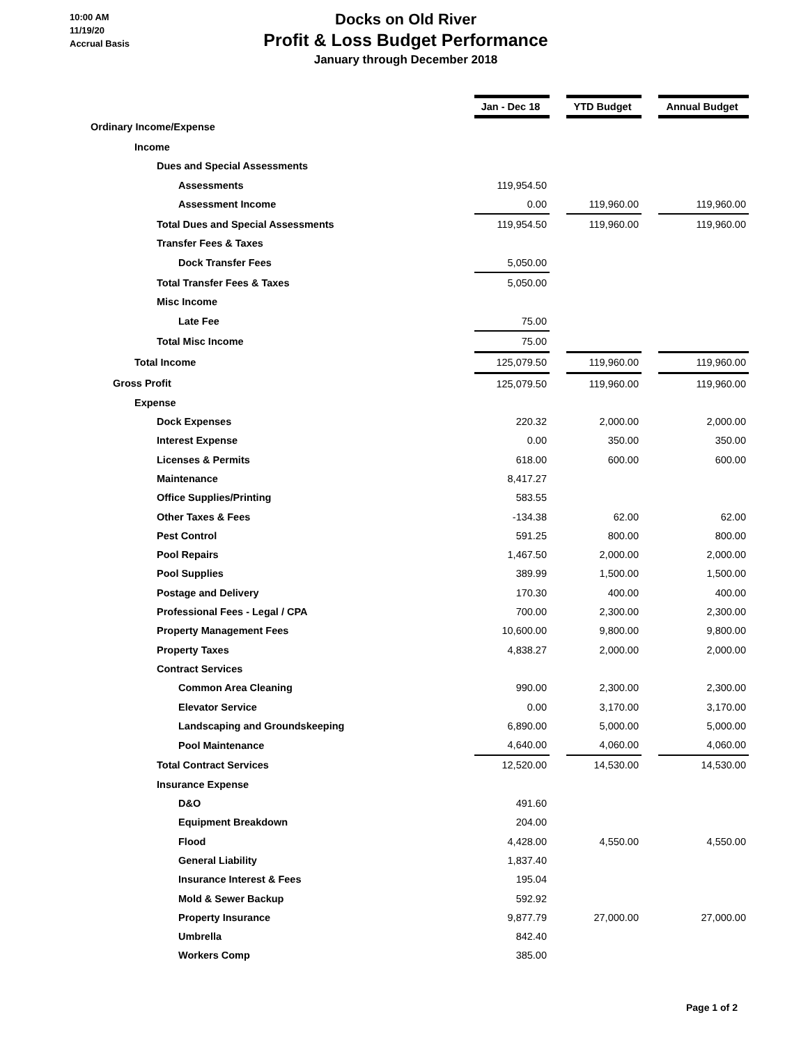10:00 AM
11/19/20
Accrual Basis
Docks on Old River
Profit & Loss Budget Performance
January through December 2018
| | Jan - Dec 18 | | YTD Budget | | Annual Budget |
| Ordinary Income/Expense | | | | | |
| Income | | | | | |
| Dues and Special Assessments | | | | | |
| Assessments | 119,954.50 | | | | |
| Assessment Income | 0.00 | | 119,960.00 | | 119,960.00 |
| Total Dues and Special Assessments | 119,954.50 | | 119,960.00 | | 119,960.00 |
| Transfer Fees & Taxes | | | | | |
| Dock Transfer Fees | 5,050.00 | | | | |
| Total Transfer Fees & Taxes | 5,050.00 | | | | |
| Misc Income | | | | | |
| Late Fee | 75.00 | | | | |
| Total Misc Income | 75.00 | | | | |
| Total Income | 125,079.50 | | 119,960.00 | | 119,960.00 |
| Gross Profit | 125,079.50 | | 119,960.00 | | 119,960.00 |
| Expense | | | | | |
| Dock Expenses | 220.32 | | 2,000.00 | | 2,000.00 |
| Interest Expense | 0.00 | | 350.00 | | 350.00 |
| Licenses & Permits | 618.00 | | 600.00 | | 600.00 |
| Maintenance | 8,417.27 | | | | |
| Office Supplies/Printing | 583.55 | | | | |
| Other Taxes & Fees | -134.38 | | 62.00 | | 62.00 |
| Pest Control | 591.25 | | 800.00 | | 800.00 |
| Pool Repairs | 1,467.50 | | 2,000.00 | | 2,000.00 |
| Pool Supplies | 389.99 | | 1,500.00 | | 1,500.00 |
| Postage and Delivery | 170.30 | | 400.00 | | 400.00 |
| Professional Fees - Legal / CPA | 700.00 | | 2,300.00 | | 2,300.00 |
| Property Management Fees | 10,600.00 | | 9,800.00 | | 9,800.00 |
| Property Taxes | 4,838.27 | | 2,000.00 | | 2,000.00 |
| Contract Services | | | | | |
| Common Area Cleaning | 990.00 | | 2,300.00 | | 2,300.00 |
| Elevator Service | 0.00 | | 3,170.00 | | 3,170.00 |
| Landscaping and Groundskeeping | 6,890.00 | | 5,000.00 | | 5,000.00 |
| Pool Maintenance | 4,640.00 | | 4,060.00 | | 4,060.00 |
| Total Contract Services | 12,520.00 | | 14,530.00 | | 14,530.00 |
| Insurance Expense | | | | | |
| D&O | 491.60 | | | | |
| Equipment Breakdown | 204.00 | | | | |
| Flood | 4,428.00 | | 4,550.00 | | 4,550.00 |
| General Liability | 1,837.40 | | | | |
| Insurance Interest & Fees | 195.04 | | | | |
| Mold & Sewer Backup | 592.92 | | | | |
| Property Insurance | 9,877.79 | | 27,000.00 | | 27,000.00 |
| Umbrella | 842.40 | | | | |
| Workers Comp | 385.00 | | | | |
Page 1 of 2